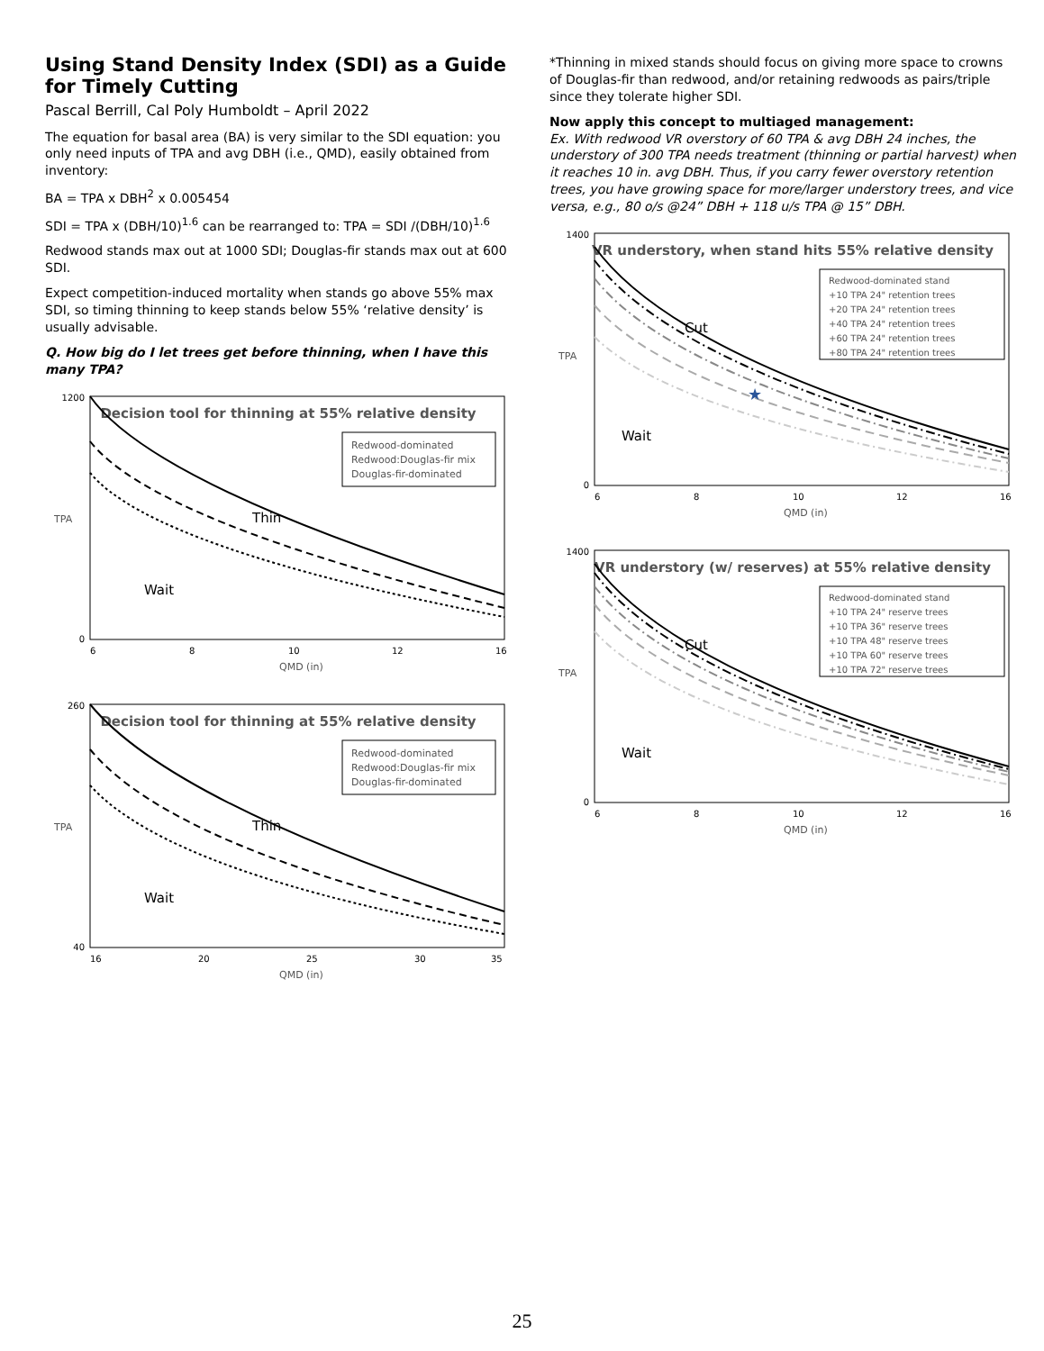Using Stand Density Index (SDI) as a Guide for Timely Cutting
Pascal Berrill, Cal Poly Humboldt – April 2022
The equation for basal area (BA) is very similar to the SDI equation: you only need inputs of TPA and avg DBH (i.e., QMD), easily obtained from inventory:
BA = TPA x DBH<sup>2</sup> x 0.005454
SDI = TPA x (DBH/10)<sup>1.6</sup> can be rearranged to: TPA = SDI /(DBH/10)<sup>1.6</sup>
Redwood stands max out at 1000 SDI; Douglas-fir stands max out at 600 SDI.
Expect competition-induced mortality when stands go above 55% max SDI, so timing thinning to keep stands below 55% ‘relative density’ is usually advisable.
Q. How big do I let trees get before thinning, when I have this many TPA?
Decision tool for thinning at 55% relative density
Wait
Thin
Redwood-dominated
Redwood:Douglas-fir mix
Douglas-fir-dominated
TPA
1200
0
6
8
10
12
16
QMD (in)
Decision tool for thinning at 55% relative density
Wait
Thin
Redwood-dominated
Redwood:Douglas-fir mix
Douglas-fir-dominated
TPA
260
40
16
20
25
30
35
QMD (in)
*Thinning in mixed stands should focus on giving more space to crowns of Douglas-fir than redwood, and/or retaining redwoods as pairs/triple since they tolerate higher SDI.
Now apply this concept to multiaged management:
Ex. With redwood VR overstory of 60 TPA & avg DBH 24 inches, the understory of 300 TPA needs treatment (thinning or partial harvest) when it reaches 10 in. avg DBH. Thus, if you carry fewer overstory retention trees, you have growing space for more/larger understory trees, and vice versa, e.g., 80 o/s @24” DBH + 118 u/s TPA @ 15” DBH.
VR understory, when stand hits 55% relative density
★
Wait
Cut
Redwood-dominated stand
+10 TPA 24" retention trees
+20 TPA 24" retention trees
+40 TPA 24" retention trees
+60 TPA 24" retention trees
+80 TPA 24" retention trees
TPA
1400
0
6
8
10
12
16
QMD (in)
VR understory (w/ reserves) at 55% relative density
Wait
Cut
Redwood-dominated stand
+10 TPA 24" reserve trees
+10 TPA 36" reserve trees
+10 TPA 48" reserve trees
+10 TPA 60" reserve trees
+10 TPA 72" reserve trees
TPA
1400
0
6
8
10
12
16
QMD (in)
25